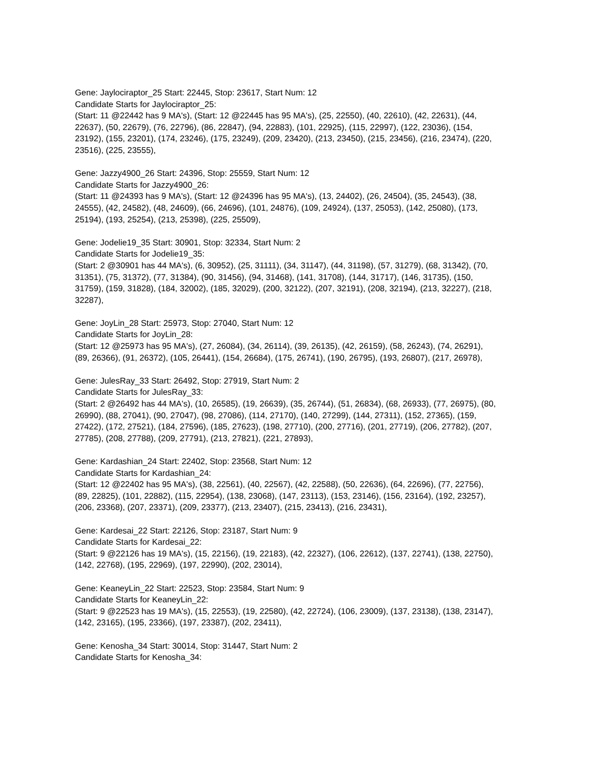Gene: Jaylociraptor_25 Start: 22445, Stop: 23617, Start Num: 12
Candidate Starts for Jaylociraptor_25:
(Start: 11 @22442 has 9 MA's), (Start: 12 @22445 has 95 MA's), (25, 22550), (40, 22610), (42, 22631), (44, 22637), (50, 22679), (76, 22796), (86, 22847), (94, 22883), (101, 22925), (115, 22997), (122, 23036), (154, 23192), (155, 23201), (174, 23246), (175, 23249), (209, 23420), (213, 23450), (215, 23456), (216, 23474), (220, 23516), (225, 23555),
Gene: Jazzy4900_26 Start: 24396, Stop: 25559, Start Num: 12
Candidate Starts for Jazzy4900_26:
(Start: 11 @24393 has 9 MA's), (Start: 12 @24396 has 95 MA's), (13, 24402), (26, 24504), (35, 24543), (38, 24555), (42, 24582), (48, 24609), (66, 24696), (101, 24876), (109, 24924), (137, 25053), (142, 25080), (173, 25194), (193, 25254), (213, 25398), (225, 25509),
Gene: Jodelie19_35 Start: 30901, Stop: 32334, Start Num: 2
Candidate Starts for Jodelie19_35:
(Start: 2 @30901 has 44 MA's), (6, 30952), (25, 31111), (34, 31147), (44, 31198), (57, 31279), (68, 31342), (70, 31351), (75, 31372), (77, 31384), (90, 31456), (94, 31468), (141, 31708), (144, 31717), (146, 31735), (150, 31759), (159, 31828), (184, 32002), (185, 32029), (200, 32122), (207, 32191), (208, 32194), (213, 32227), (218, 32287),
Gene: JoyLin_28 Start: 25973, Stop: 27040, Start Num: 12
Candidate Starts for JoyLin_28:
(Start: 12 @25973 has 95 MA's), (27, 26084), (34, 26114), (39, 26135), (42, 26159), (58, 26243), (74, 26291), (89, 26366), (91, 26372), (105, 26441), (154, 26684), (175, 26741), (190, 26795), (193, 26807), (217, 26978),
Gene: JulesRay_33 Start: 26492, Stop: 27919, Start Num: 2
Candidate Starts for JulesRay_33:
(Start: 2 @26492 has 44 MA's), (10, 26585), (19, 26639), (35, 26744), (51, 26834), (68, 26933), (77, 26975), (80, 26990), (88, 27041), (90, 27047), (98, 27086), (114, 27170), (140, 27299), (144, 27311), (152, 27365), (159, 27422), (172, 27521), (184, 27596), (185, 27623), (198, 27710), (200, 27716), (201, 27719), (206, 27782), (207, 27785), (208, 27788), (209, 27791), (213, 27821), (221, 27893),
Gene: Kardashian_24 Start: 22402, Stop: 23568, Start Num: 12
Candidate Starts for Kardashian_24:
(Start: 12 @22402 has 95 MA's), (38, 22561), (40, 22567), (42, 22588), (50, 22636), (64, 22696), (77, 22756), (89, 22825), (101, 22882), (115, 22954), (138, 23068), (147, 23113), (153, 23146), (156, 23164), (192, 23257), (206, 23368), (207, 23371), (209, 23377), (213, 23407), (215, 23413), (216, 23431),
Gene: Kardesai_22 Start: 22126, Stop: 23187, Start Num: 9
Candidate Starts for Kardesai_22:
(Start: 9 @22126 has 19 MA's), (15, 22156), (19, 22183), (42, 22327), (106, 22612), (137, 22741), (138, 22750), (142, 22768), (195, 22969), (197, 22990), (202, 23014),
Gene: KeaneyLin_22 Start: 22523, Stop: 23584, Start Num: 9
Candidate Starts for KeaneyLin_22:
(Start: 9 @22523 has 19 MA's), (15, 22553), (19, 22580), (42, 22724), (106, 23009), (137, 23138), (138, 23147), (142, 23165), (195, 23366), (197, 23387), (202, 23411),
Gene: Kenosha_34 Start: 30014, Stop: 31447, Start Num: 2
Candidate Starts for Kenosha_34: